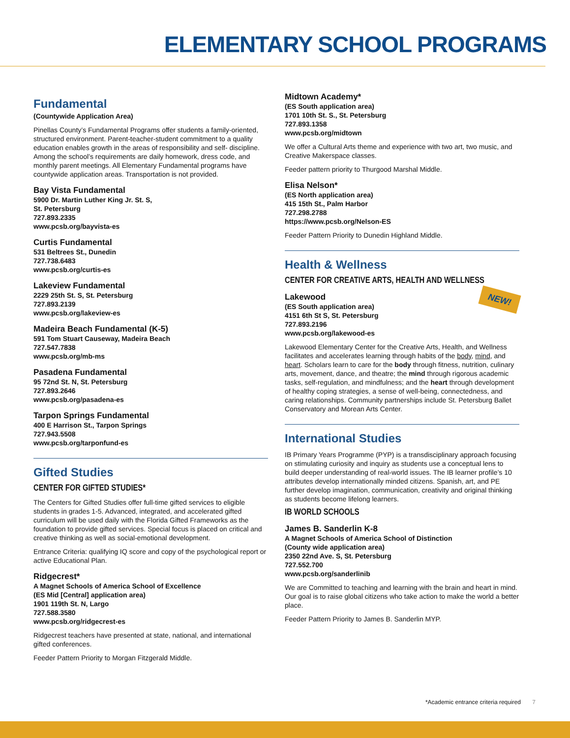ELEMENTARY SCHOOL PROGRAMS
Fundamental
(Countywide Application Area)
Pinellas County’s Fundamental Programs offer students a family-oriented, structured environment. Parent-teacher-student commitment to a quality education enables growth in the areas of responsibility and self- discipline. Among the school’s requirements are daily homework, dress code, and monthly parent meetings. All Elementary Fundamental programs have countywide application areas. Transportation is not provided.
Bay Vista Fundamental
5900 Dr. Martin Luther King Jr. St. S,
St. Petersburg
727.893.2335
www.pcsb.org/bayvista-es
Curtis Fundamental
531 Beltrees St., Dunedin
727.738.6483
www.pcsb.org/curtis-es
Lakeview Fundamental
2229 25th St. S, St. Petersburg
727.893.2139
www.pcsb.org/lakeview-es
Madeira Beach Fundamental (K-5)
591 Tom Stuart Causeway, Madeira Beach
727.547.7838
www.pcsb.org/mb-ms
Pasadena Fundamental
95 72nd St. N, St. Petersburg
727.893.2646
www.pcsb.org/pasadena-es
Tarpon Springs Fundamental
400 E Harrison St., Tarpon Springs
727.943.5508
www.pcsb.org/tarponfund-es
Gifted Studies
CENTER FOR GIFTED STUDIES*
The Centers for Gifted Studies offer full-time gifted services to eligible students in grades 1-5. Advanced, integrated, and accelerated gifted curriculum will be used daily with the Florida Gifted Frameworks as the foundation to provide gifted services. Special focus is placed on critical and creative thinking as well as social-emotional development.
Entrance Criteria: qualifying IQ score and copy of the psychological report or active Educational Plan.
Ridgecrest*
A Magnet Schools of America School of Excellence
(ES Mid [Central] application area)
1901 119th St. N, Largo
727.588.3580
www.pcsb.org/ridgecrest-es
Ridgecrest teachers have presented at state, national, and international gifted conferences.
Feeder Pattern Priority to Morgan Fitzgerald Middle.
Midtown Academy*
(ES South application area)
1701 10th St. S., St. Petersburg
727.893.1358
www.pcsb.org/midtown
We offer a Cultural Arts theme and experience with two art, two music, and Creative Makerspace classes.
Feeder pattern priority to Thurgood Marshal Middle.
Elisa Nelson*
(ES North application area)
415 15th St., Palm Harbor
727.298.2788
https://www.pcsb.org/Nelson-ES
Feeder Pattern Priority to Dunedin Highland Middle.
Health & Wellness
CENTER FOR CREATIVE ARTS, HEALTH AND WELLNESS
NEW!
Lakewood
(ES South application area)
4151 6th St S, St. Petersburg
727.893.2196
www.pcsb.org/lakewood-es
Lakewood Elementary Center for the Creative Arts, Health, and Wellness facilitates and accelerates learning through habits of the body, mind, and heart. Scholars learn to care for the body through fitness, nutrition, culinary arts, movement, dance, and theatre; the mind through rigorous academic tasks, self-regulation, and mindfulness; and the heart through development of healthy coping strategies, a sense of well-being, connectedness, and caring relationships. Community partnerships include St. Petersburg Ballet Conservatory and Morean Arts Center.
International Studies
IB Primary Years Programme (PYP) is a transdisciplinary approach focusing on stimulating curiosity and inquiry as students use a conceptual lens to build deeper understanding of real-world issues. The IB learner profile’s 10 attributes develop internationally minded citizens. Spanish, art, and PE further develop imagination, communication, creativity and original thinking as students become lifelong learners.
IB WORLD SCHOOLS
James B. Sanderlin K-8
A Magnet Schools of America School of Distinction
(County wide application area)
2350 22nd Ave. S, St. Petersburg
727.552.700
www.pcsb.org/sanderlinib
We are Committed to teaching and learning with the brain and heart in mind. Our goal is to raise global citizens who take action to make the world a better place.
Feeder Pattern Priority to James B. Sanderlin MYP.
*Academic entrance criteria required 7